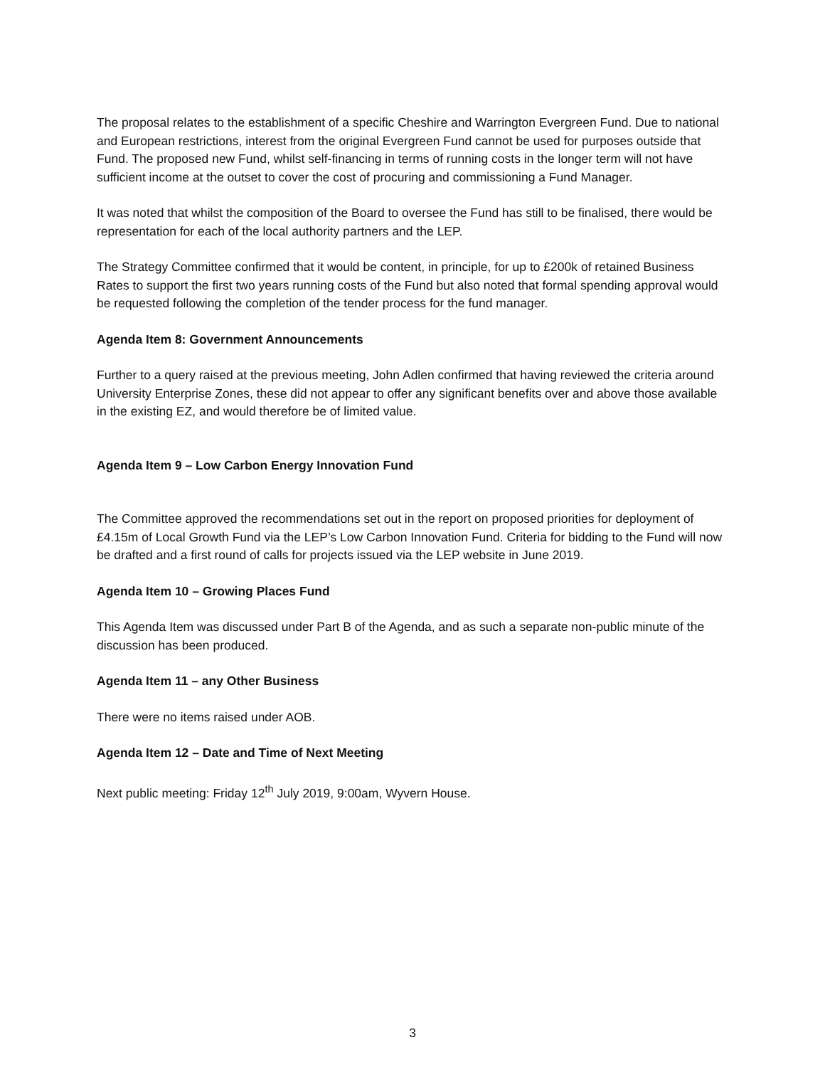The proposal relates to the establishment of a specific Cheshire and Warrington Evergreen Fund. Due to national and European restrictions, interest from the original Evergreen Fund cannot be used for purposes outside that Fund. The proposed new Fund, whilst self-financing in terms of running costs in the longer term will not have sufficient income at the outset to cover the cost of procuring and commissioning a Fund Manager.
It was noted that whilst the composition of the Board to oversee the Fund has still to be finalised, there would be representation for each of the local authority partners and the LEP.
The Strategy Committee confirmed that it would be content, in principle, for up to £200k of retained Business Rates to support the first two years running costs of the Fund but also noted that formal spending approval would be requested following the completion of the tender process for the fund manager.
Agenda Item 8: Government Announcements
Further to a query raised at the previous meeting, John Adlen confirmed that having reviewed the criteria around University Enterprise Zones, these did not appear to offer any significant benefits over and above those available in the existing EZ, and would therefore be of limited value.
Agenda Item 9 – Low Carbon Energy Innovation Fund
The Committee approved the recommendations set out in the report on proposed priorities for deployment of £4.15m of Local Growth Fund via the LEP’s Low Carbon Innovation Fund. Criteria for bidding to the Fund will now be drafted and a first round of calls for projects issued via the LEP website in June 2019.
Agenda Item 10 – Growing Places Fund
This Agenda Item was discussed under Part B of the Agenda, and as such a separate non-public minute of the discussion has been produced.
Agenda Item 11 – any Other Business
There were no items raised under AOB.
Agenda Item 12 – Date and Time of Next Meeting
Next public meeting: Friday 12<sup>th</sup> July 2019, 9:00am, Wyvern House.
3